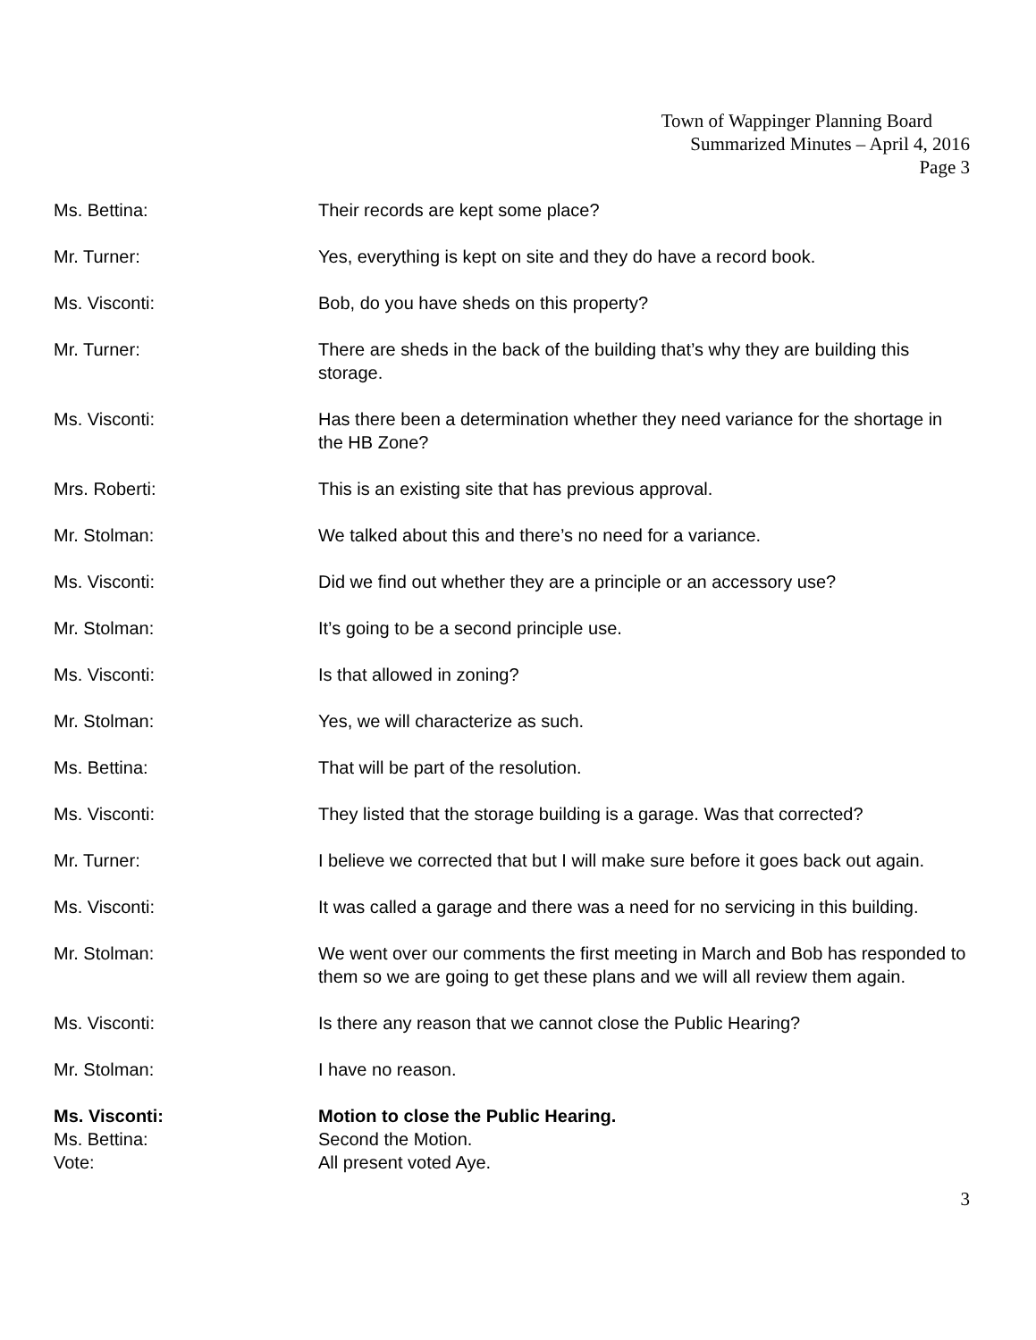Town of Wappinger Planning Board
Summarized Minutes – April 4, 2016
Page 3
Ms. Bettina: Their records are kept some place?
Mr. Turner: Yes, everything is kept on site and they do have a record book.
Ms. Visconti: Bob, do you have sheds on this property?
Mr. Turner: There are sheds in the back of the building that’s why they are building this storage.
Ms. Visconti: Has there been a determination whether they need variance for the shortage in the HB Zone?
Mrs. Roberti: This is an existing site that has previous approval.
Mr. Stolman: We talked about this and there’s no need for a variance.
Ms. Visconti: Did we find out whether they are a principle or an accessory use?
Mr. Stolman: It’s going to be a second principle use.
Ms. Visconti: Is that allowed in zoning?
Mr. Stolman: Yes, we will characterize as such.
Ms. Bettina: That will be part of the resolution.
Ms. Visconti: They listed that the storage building is a garage. Was that corrected?
Mr. Turner: I believe we corrected that but I will make sure before it goes back out again.
Ms. Visconti: It was called a garage and there was a need for no servicing in this building.
Mr. Stolman: We went over our comments the first meeting in March and Bob has responded to them so we are going to get these plans and we will all review them again.
Ms. Visconti: Is there any reason that we cannot close the Public Hearing?
Mr. Stolman: I have no reason.
Ms. Visconti: Motion to close the Public Hearing.
Ms. Bettina: Second the Motion.
Vote: All present voted Aye.
3